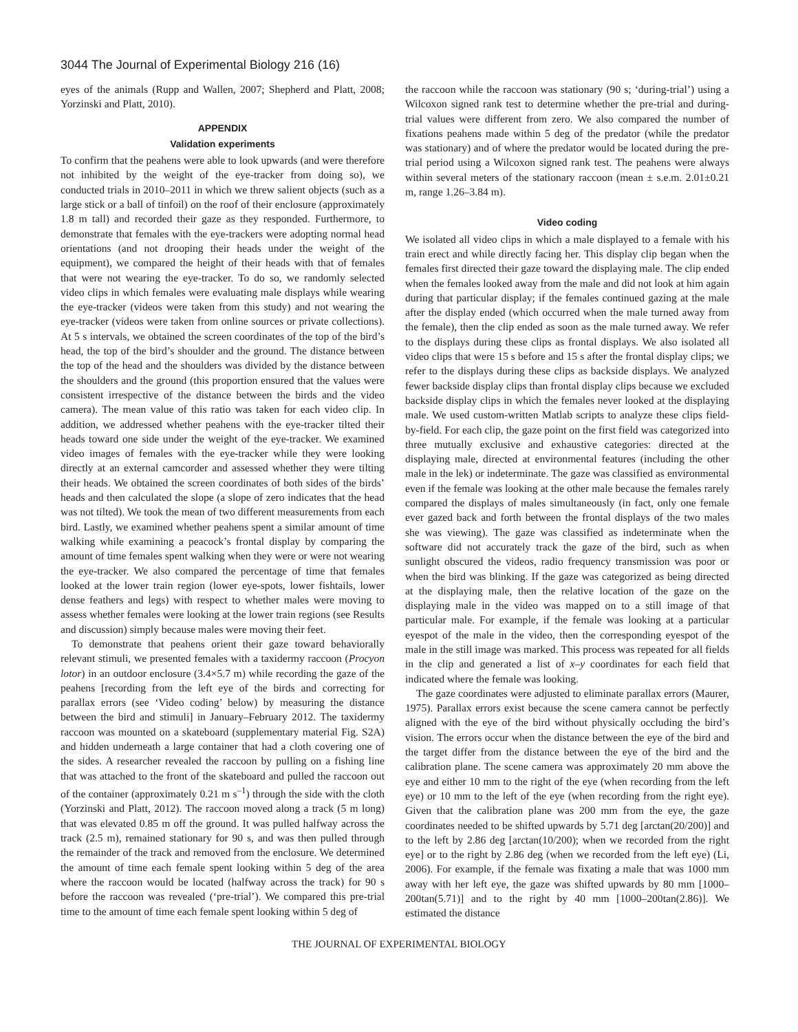3044 The Journal of Experimental Biology 216 (16)
eyes of the animals (Rupp and Wallen, 2007; Shepherd and Platt, 2008; Yorzinski and Platt, 2010).
APPENDIX
Validation experiments
To confirm that the peahens were able to look upwards (and were therefore not inhibited by the weight of the eye-tracker from doing so), we conducted trials in 2010–2011 in which we threw salient objects (such as a large stick or a ball of tinfoil) on the roof of their enclosure (approximately 1.8 m tall) and recorded their gaze as they responded. Furthermore, to demonstrate that females with the eye-trackers were adopting normal head orientations (and not drooping their heads under the weight of the equipment), we compared the height of their heads with that of females that were not wearing the eye-tracker. To do so, we randomly selected video clips in which females were evaluating male displays while wearing the eye-tracker (videos were taken from this study) and not wearing the eye-tracker (videos were taken from online sources or private collections). At 5 s intervals, we obtained the screen coordinates of the top of the bird’s head, the top of the bird’s shoulder and the ground. The distance between the top of the head and the shoulders was divided by the distance between the shoulders and the ground (this proportion ensured that the values were consistent irrespective of the distance between the birds and the video camera). The mean value of this ratio was taken for each video clip. In addition, we addressed whether peahens with the eye-tracker tilted their heads toward one side under the weight of the eye-tracker. We examined video images of females with the eye-tracker while they were looking directly at an external camcorder and assessed whether they were tilting their heads. We obtained the screen coordinates of both sides of the birds’ heads and then calculated the slope (a slope of zero indicates that the head was not tilted). We took the mean of two different measurements from each bird. Lastly, we examined whether peahens spent a similar amount of time walking while examining a peacock’s frontal display by comparing the amount of time females spent walking when they were or were not wearing the eye-tracker. We also compared the percentage of time that females looked at the lower train region (lower eye-spots, lower fishtails, lower dense feathers and legs) with respect to whether males were moving to assess whether females were looking at the lower train regions (see Results and discussion) simply because males were moving their feet.
To demonstrate that peahens orient their gaze toward behaviorally relevant stimuli, we presented females with a taxidermy raccoon (Procyon lotor) in an outdoor enclosure (3.4×5.7 m) while recording the gaze of the peahens [recording from the left eye of the birds and correcting for parallax errors (see ‘Video coding’ below) by measuring the distance between the bird and stimuli] in January–February 2012. The taxidermy raccoon was mounted on a skateboard (supplementary material Fig. S2A) and hidden underneath a large container that had a cloth covering one of the sides. A researcher revealed the raccoon by pulling on a fishing line that was attached to the front of the skateboard and pulled the raccoon out of the container (approximately 0.21 m s<sup>–1</sup>) through the side with the cloth (Yorzinski and Platt, 2012). The raccoon moved along a track (5 m long) that was elevated 0.85 m off the ground. It was pulled halfway across the track (2.5 m), remained stationary for 90 s, and was then pulled through the remainder of the track and removed from the enclosure. We determined the amount of time each female spent looking within 5 deg of the area where the raccoon would be located (halfway across the track) for 90 s before the raccoon was revealed (‘pre-trial’). We compared this pre-trial time to the amount of time each female spent looking within 5 deg of
the raccoon while the raccoon was stationary (90 s; ‘during-trial’) using a Wilcoxon signed rank test to determine whether the pre-trial and during-trial values were different from zero. We also compared the number of fixations peahens made within 5 deg of the predator (while the predator was stationary) and of where the predator would be located during the pre-trial period using a Wilcoxon signed rank test. The peahens were always within several meters of the stationary raccoon (mean ± s.e.m. 2.01±0.21 m, range 1.26–3.84 m).
Video coding
We isolated all video clips in which a male displayed to a female with his train erect and while directly facing her. This display clip began when the females first directed their gaze toward the displaying male. The clip ended when the females looked away from the male and did not look at him again during that particular display; if the females continued gazing at the male after the display ended (which occurred when the male turned away from the female), then the clip ended as soon as the male turned away. We refer to the displays during these clips as frontal displays. We also isolated all video clips that were 15 s before and 15 s after the frontal display clips; we refer to the displays during these clips as backside displays. We analyzed fewer backside display clips than frontal display clips because we excluded backside display clips in which the females never looked at the displaying male. We used custom-written Matlab scripts to analyze these clips field-by-field. For each clip, the gaze point on the first field was categorized into three mutually exclusive and exhaustive categories: directed at the displaying male, directed at environmental features (including the other male in the lek) or indeterminate. The gaze was classified as environmental even if the female was looking at the other male because the females rarely compared the displays of males simultaneously (in fact, only one female ever gazed back and forth between the frontal displays of the two males she was viewing). The gaze was classified as indeterminate when the software did not accurately track the gaze of the bird, such as when sunlight obscured the videos, radio frequency transmission was poor or when the bird was blinking. If the gaze was categorized as being directed at the displaying male, then the relative location of the gaze on the displaying male in the video was mapped on to a still image of that particular male. For example, if the female was looking at a particular eyespot of the male in the video, then the corresponding eyespot of the male in the still image was marked. This process was repeated for all fields in the clip and generated a list of x–y coordinates for each field that indicated where the female was looking.
The gaze coordinates were adjusted to eliminate parallax errors (Maurer, 1975). Parallax errors exist because the scene camera cannot be perfectly aligned with the eye of the bird without physically occluding the bird’s vision. The errors occur when the distance between the eye of the bird and the target differ from the distance between the eye of the bird and the calibration plane. The scene camera was approximately 20 mm above the eye and either 10 mm to the right of the eye (when recording from the left eye) or 10 mm to the left of the eye (when recording from the right eye). Given that the calibration plane was 200 mm from the eye, the gaze coordinates needed to be shifted upwards by 5.71 deg [arctan(20/200)] and to the left by 2.86 deg [arctan(10/200); when we recorded from the right eye] or to the right by 2.86 deg (when we recorded from the left eye) (Li, 2006). For example, if the female was fixating a male that was 1000 mm away with her left eye, the gaze was shifted upwards by 80 mm [1000–200tan(5.71)] and to the right by 40 mm [1000–200tan(2.86)]. We estimated the distance
THE JOURNAL OF EXPERIMENTAL BIOLOGY